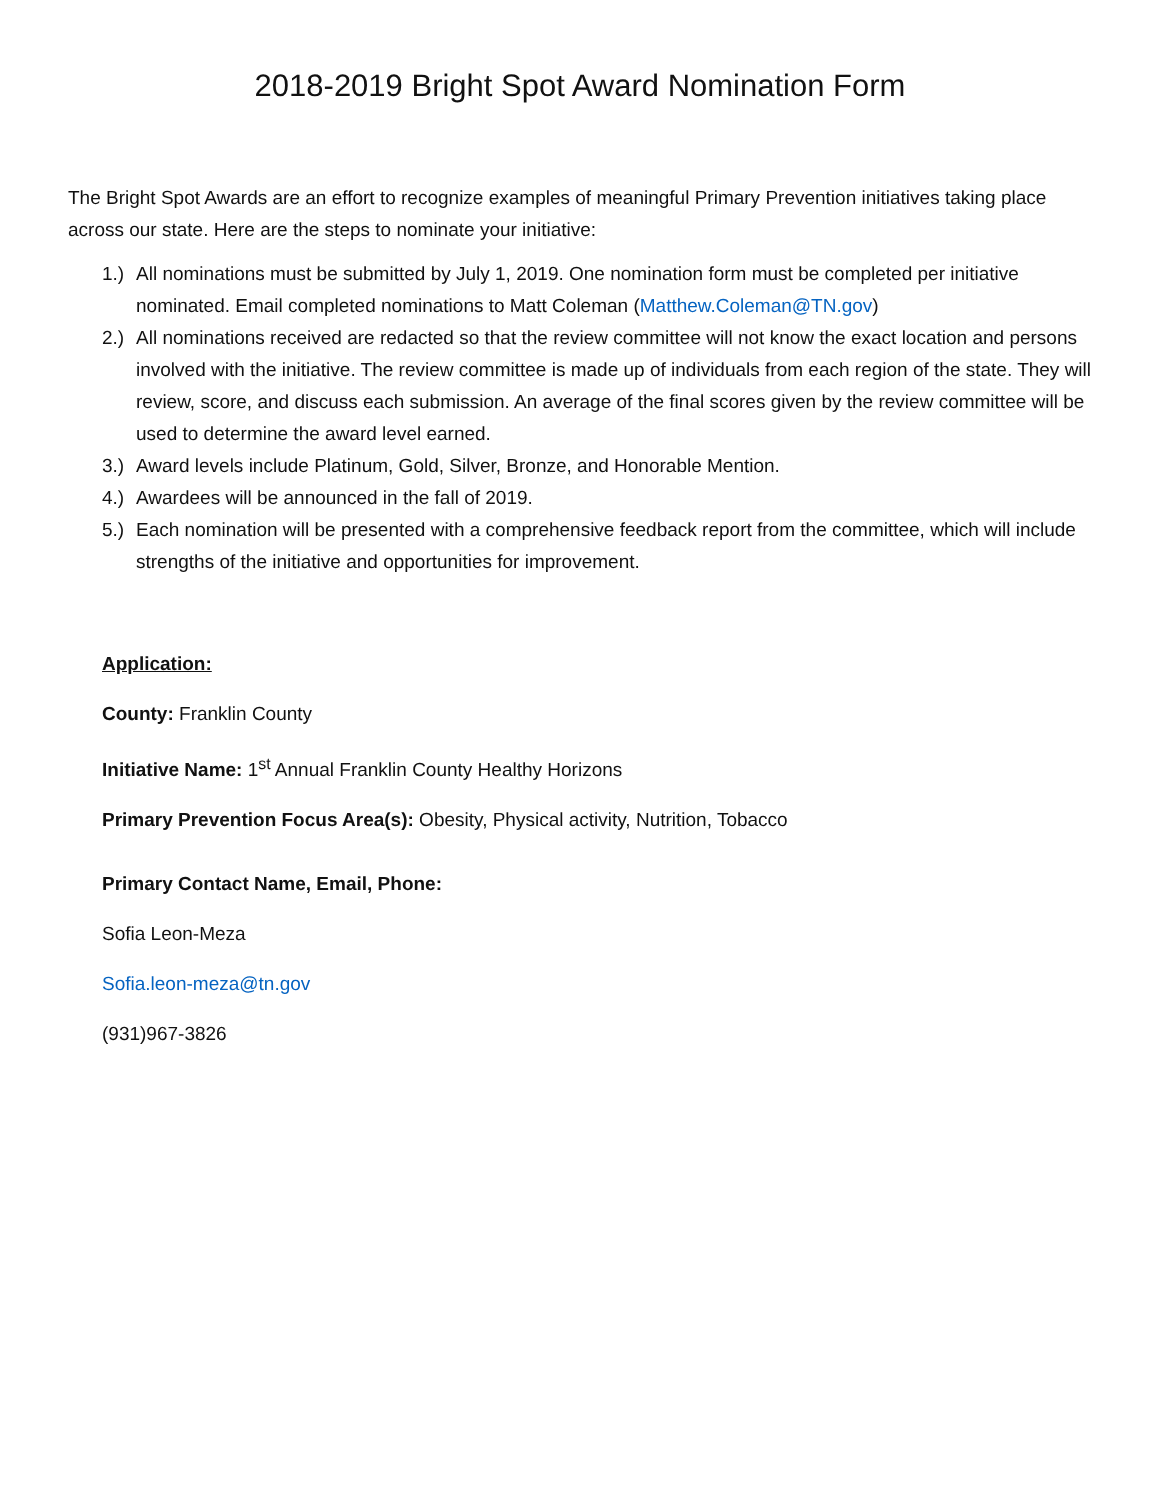2018-2019 Bright Spot Award Nomination Form
The Bright Spot Awards are an effort to recognize examples of meaningful Primary Prevention initiatives taking place across our state. Here are the steps to nominate your initiative:
1.) All nominations must be submitted by July 1, 2019. One nomination form must be completed per initiative nominated. Email completed nominations to Matt Coleman (Matthew.Coleman@TN.gov)
2.) All nominations received are redacted so that the review committee will not know the exact location and persons involved with the initiative. The review committee is made up of individuals from each region of the state. They will review, score, and discuss each submission. An average of the final scores given by the review committee will be used to determine the award level earned.
3.) Award levels include Platinum, Gold, Silver, Bronze, and Honorable Mention.
4.) Awardees will be announced in the fall of 2019.
5.) Each nomination will be presented with a comprehensive feedback report from the committee, which will include strengths of the initiative and opportunities for improvement.
Application:
County: Franklin County
Initiative Name: 1<sup>st</sup> Annual Franklin County Healthy Horizons
Primary Prevention Focus Area(s): Obesity, Physical activity, Nutrition, Tobacco
Primary Contact Name, Email, Phone:
Sofia Leon-Meza
Sofia.leon-meza@tn.gov
(931)967-3826